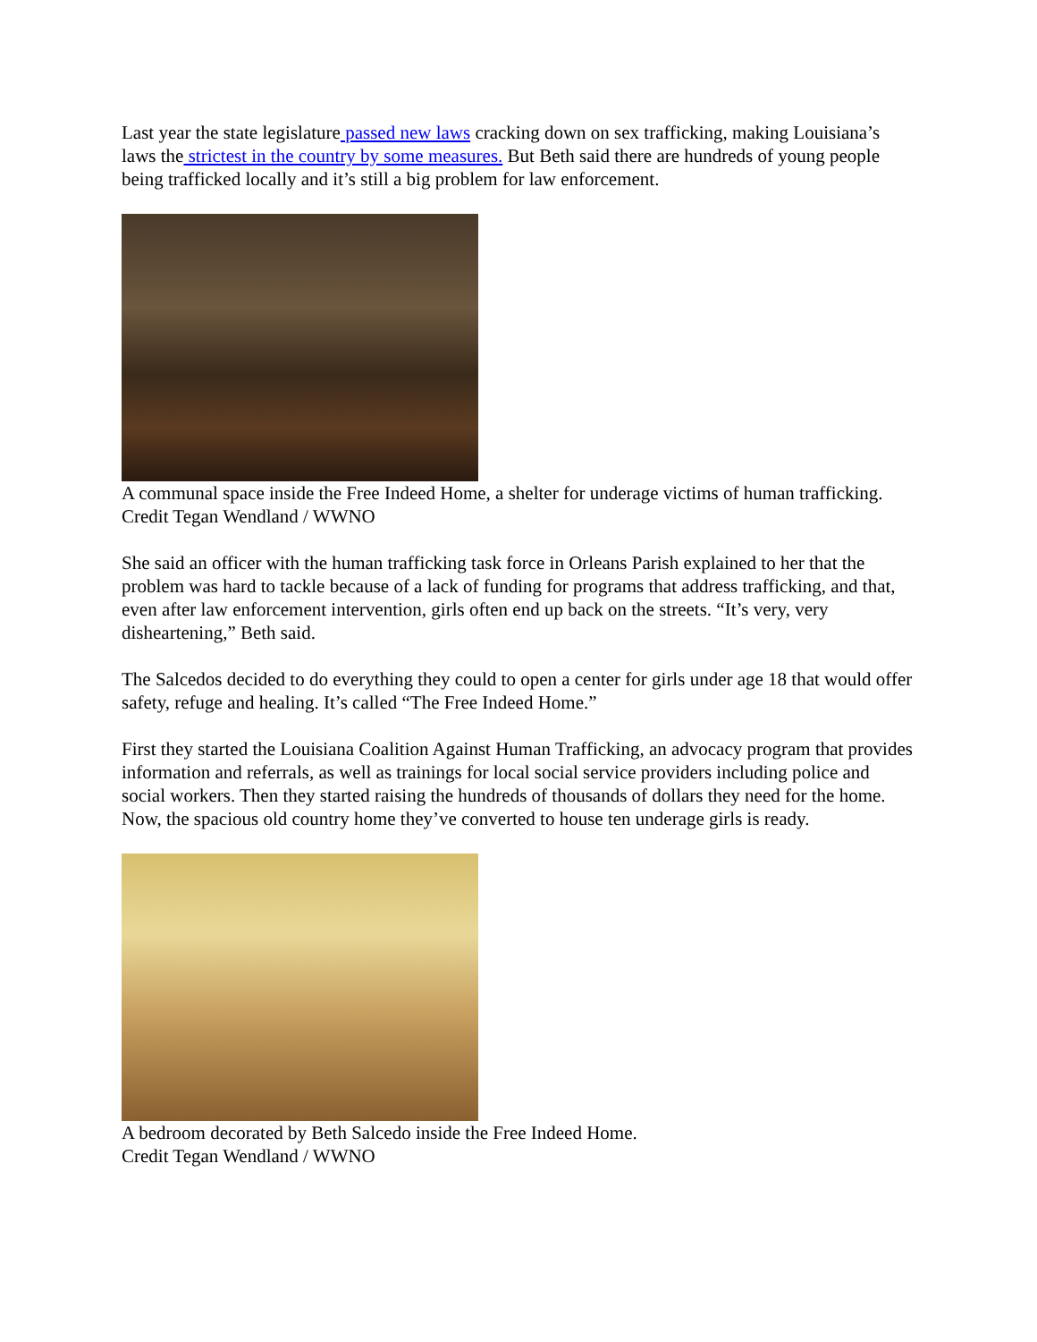Last year the state legislature passed new laws cracking down on sex trafficking, making Louisiana’s laws the strictest in the country by some measures. But Beth said there are hundreds of young people being trafficked locally and it’s still a big problem for law enforcement.
A communal space inside the Free Indeed Home, a shelter for underage victims of human trafficking.
Credit Tegan Wendland / WWNO
She said an officer with the human trafficking task force in Orleans Parish explained to her that the problem was hard to tackle because of a lack of funding for programs that address trafficking, and that, even after law enforcement intervention, girls often end up back on the streets. “It’s very, very disheartening,” Beth said.
The Salcedos decided to do everything they could to open a center for girls under age 18 that would offer safety, refuge and healing. It’s called “The Free Indeed Home.”
First they started the Louisiana Coalition Against Human Trafficking, an advocacy program that provides information and referrals, as well as trainings for local social service providers including police and social workers. Then they started raising the hundreds of thousands of dollars they need for the home. Now, the spacious old country home they’ve converted to house ten underage girls is ready.
A bedroom decorated by Beth Salcedo inside the Free Indeed Home.
Credit Tegan Wendland / WWNO